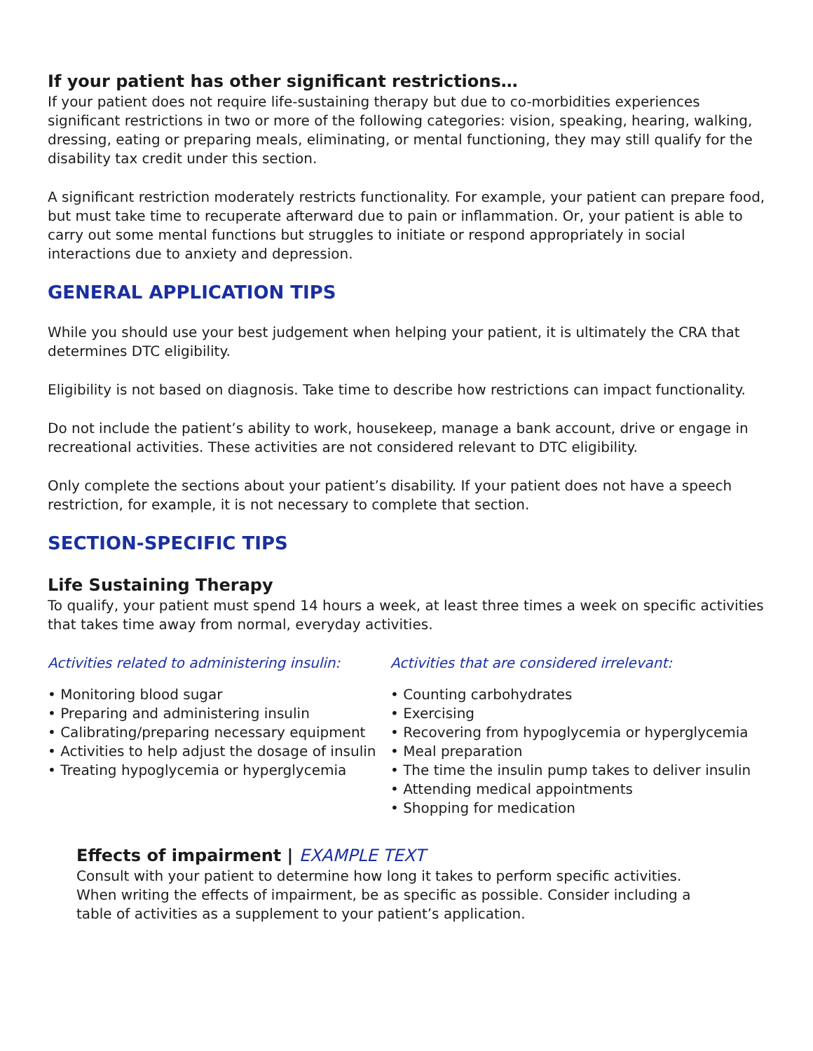If your patient has other significant restrictions…
If your patient does not require life-sustaining therapy but due to co-morbidities experiences significant restrictions in two or more of the following categories: vision, speaking, hearing, walking, dressing, eating or preparing meals, eliminating, or mental functioning, they may still qualify for the disability tax credit under this section.
A significant restriction moderately restricts functionality. For example, your patient can prepare food, but must take time to recuperate afterward due to pain or inflammation. Or, your patient is able to carry out some mental functions but struggles to initiate or respond appropriately in social interactions due to anxiety and depression.
GENERAL APPLICATION TIPS
While you should use your best judgement when helping your patient, it is ultimately the CRA that determines DTC eligibility.
Eligibility is not based on diagnosis. Take time to describe how restrictions can impact functionality.
Do not include the patient’s ability to work, housekeep, manage a bank account, drive or engage in recreational activities. These activities are not considered relevant to DTC eligibility.
Only complete the sections about your patient’s disability. If your patient does not have a speech restriction, for example, it is not necessary to complete that section.
SECTION-SPECIFIC TIPS
Life Sustaining Therapy
To qualify, your patient must spend 14 hours a week, at least three times a week on specific activities that takes time away from normal, everyday activities.
Activities related to administering insulin:
• Monitoring blood sugar
• Preparing and administering insulin
• Calibrating/preparing necessary equipment
• Activities to help adjust the dosage of insulin
• Treating hypoglycemia or hyperglycemia
Activities that are considered irrelevant:
• Counting carbohydrates
• Exercising
• Recovering from hypoglycemia or hyperglycemia
• Meal preparation
• The time the insulin pump takes to deliver insulin
• Attending medical appointments
• Shopping for medication
Effects of impairment | EXAMPLE TEXT
Consult with your patient to determine how long it takes to perform specific activities.
When writing the effects of impairment, be as specific as possible. Consider including a
table of activities as a supplement to your patient’s application.